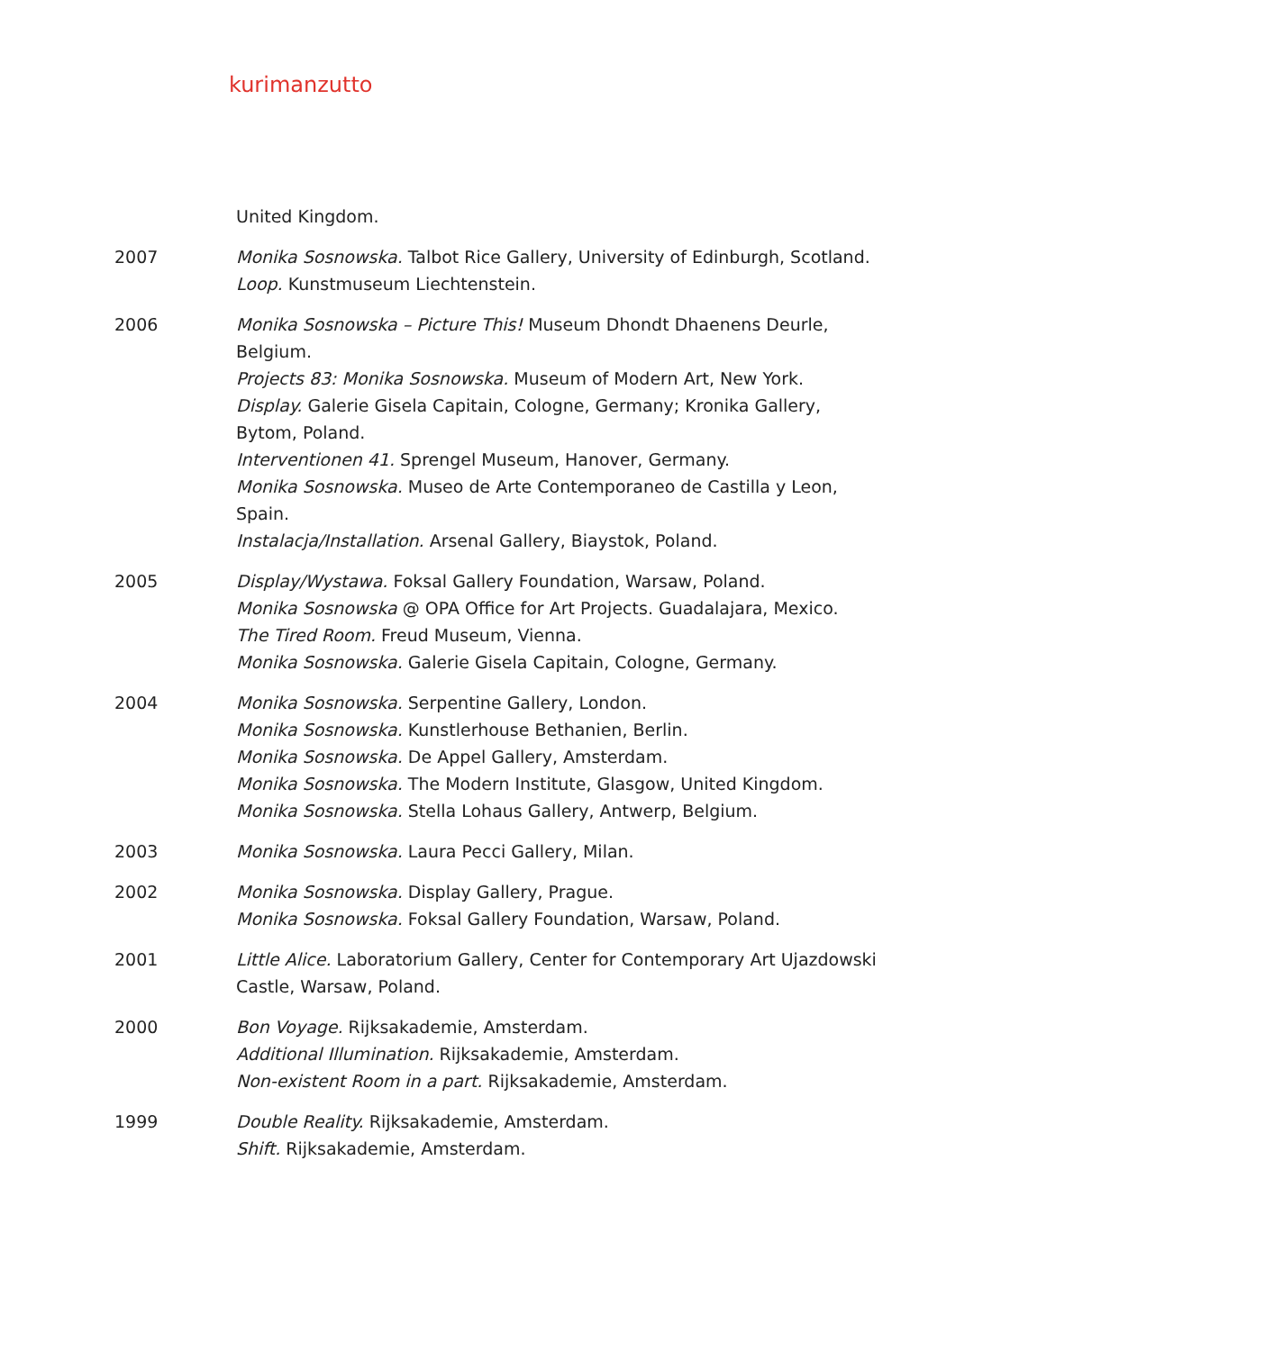kurimanzutto
United Kingdom.
2007 Monika Sosnowska. Talbot Rice Gallery, University of Edinburgh, Scotland.
Loop. Kunstmuseum Liechtenstein.
2006 Monika Sosnowska – Picture This! Museum Dhondt Dhaenens Deurle, Belgium.
Projects 83: Monika Sosnowska. Museum of Modern Art, New York.
Display. Galerie Gisela Capitain, Cologne, Germany; Kronika Gallery, Bytom, Poland.
Interventionen 41. Sprengel Museum, Hanover, Germany.
Monika Sosnowska. Museo de Arte Contemporaneo de Castilla y Leon, Spain.
Instalacja/Installation. Arsenal Gallery, Biaystok, Poland.
2005 Display/Wystawa. Foksal Gallery Foundation, Warsaw, Poland.
Monika Sosnowska @ OPA Office for Art Projects. Guadalajara, Mexico.
The Tired Room. Freud Museum, Vienna.
Monika Sosnowska. Galerie Gisela Capitain, Cologne, Germany.
2004 Monika Sosnowska. Serpentine Gallery, London.
Monika Sosnowska. Kunstlerhouse Bethanien, Berlin.
Monika Sosnowska. De Appel Gallery, Amsterdam.
Monika Sosnowska. The Modern Institute, Glasgow, United Kingdom.
Monika Sosnowska. Stella Lohaus Gallery, Antwerp, Belgium.
2003 Monika Sosnowska. Laura Pecci Gallery, Milan.
2002 Monika Sosnowska. Display Gallery, Prague.
Monika Sosnowska. Foksal Gallery Foundation, Warsaw, Poland.
2001 Little Alice. Laboratorium Gallery, Center for Contemporary Art Ujazdowski Castle, Warsaw, Poland.
2000 Bon Voyage. Rijksakademie, Amsterdam.
Additional Illumination. Rijksakademie, Amsterdam.
Non-existent Room in a part. Rijksakademie, Amsterdam.
1999 Double Reality. Rijksakademie, Amsterdam.
Shift. Rijksakademie, Amsterdam.